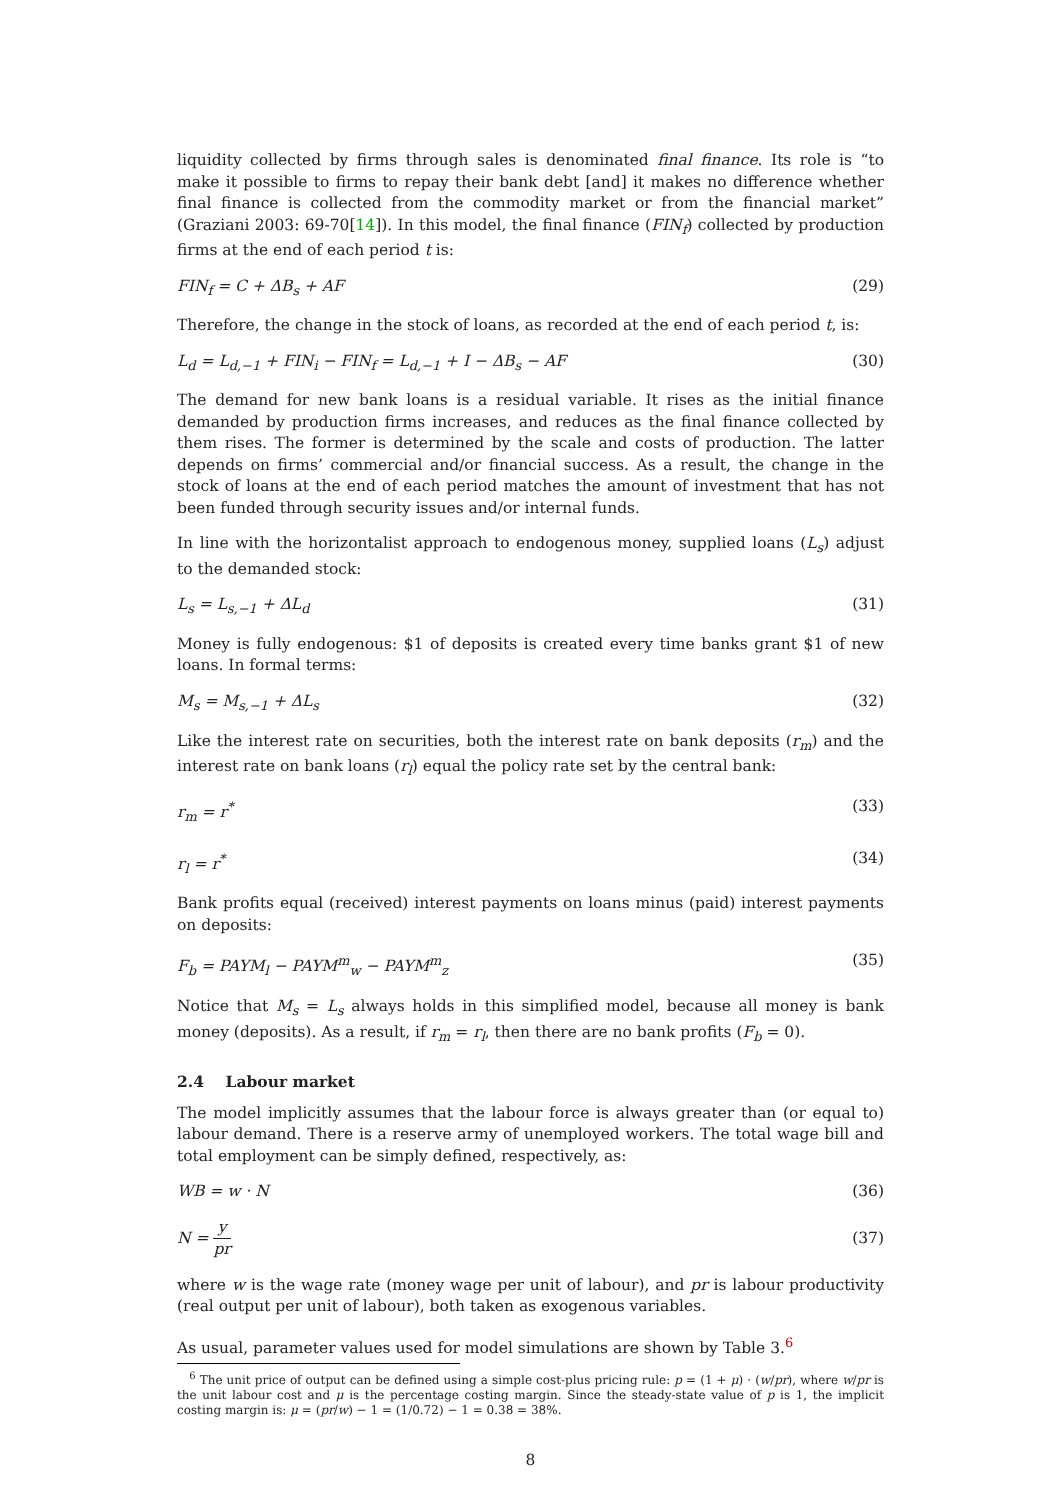liquidity collected by firms through sales is denominated final finance. Its role is “to make it possible to firms to repay their bank debt [and] it makes no difference whether final finance is collected from the commodity market or from the financial market” (Graziani 2003: 69-70[14]). In this model, the final finance (FIN<sub>f</sub>) collected by production firms at the end of each period t is:
FIN<sub>f</sub> = C + ΔB<sub>s</sub> + AF (29)
Therefore, the change in the stock of loans, as recorded at the end of each period t, is:
L<sub>d</sub> = L<sub>d,−1</sub> + FIN<sub>i</sub> − FIN<sub>f</sub> = L<sub>d,−1</sub> + I − ΔB<sub>s</sub> − AF (30)
The demand for new bank loans is a residual variable. It rises as the initial finance demanded by production firms increases, and reduces as the final finance collected by them rises. The former is determined by the scale and costs of production. The latter depends on firms’ commercial and/or financial success. As a result, the change in the stock of loans at the end of each period matches the amount of investment that has not been funded through security issues and/or internal funds.
In line with the horizontalist approach to endogenous money, supplied loans (L<sub>s</sub>) adjust to the demanded stock:
L<sub>s</sub> = L<sub>s,−1</sub> + ΔL<sub>d</sub> (31)
Money is fully endogenous: $1 of deposits is created every time banks grant $1 of new loans. In formal terms:
M<sub>s</sub> = M<sub>s,−1</sub> + ΔL<sub>s</sub> (32)
Like the interest rate on securities, both the interest rate on bank deposits (r<sub>m</sub>) and the interest rate on bank loans (r<sub>l</sub>) equal the policy rate set by the central bank:
r<sub>m</sub> = r<sup>*</sup> (33)
r<sub>l</sub> = r<sup>*</sup> (34)
Bank profits equal (received) interest payments on loans minus (paid) interest payments on deposits:
F<sub>b</sub> = PAYM<sub>l</sub> − PAYM<sup>m</sup><sub>w</sub> − PAYM<sup>m</sup><sub>z</sub> (35)
Notice that M<sub>s</sub> = L<sub>s</sub> always holds in this simplified model, because all money is bank money (deposits). As a result, if r<sub>m</sub> = r<sub>l</sub>, then there are no bank profits (F<sub>b</sub> = 0).
2.4 Labour market
The model implicitly assumes that the labour force is always greater than (or equal to) labour demand. There is a reserve army of unemployed workers. The total wage bill and total employment can be simply defined, respectively, as:
WB = w · N (36)
N = y pr (37)
where w is the wage rate (money wage per unit of labour), and pr is labour productivity (real output per unit of labour), both taken as exogenous variables.
As usual, parameter values used for model simulations are shown by Table 3.<sup>6</sup>
<sup>6</sup> The unit price of output can be defined using a simple cost-plus pricing rule: p = (1 + μ) · (w/pr), where w/pr is the unit labour cost and μ is the percentage costing margin. Since the steady-state value of p is 1, the implicit costing margin is: μ = (pr/w) − 1 = (1/0.72) − 1 = 0.38 = 38%.
8